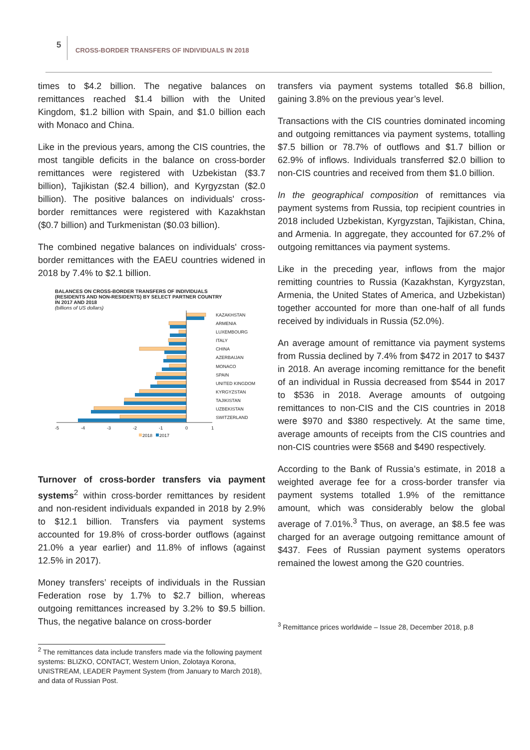5
CROSS-BORDER TRANSFERS OF INDIVIDUALS IN 2018
times to $4.2 billion. The negative balances on remittances reached $1.4 billion with the United Kingdom, $1.2 billion with Spain, and $1.0 billion each with Monaco and China.
Like in the previous years, among the CIS countries, the most tangible deficits in the balance on cross-border remittances were registered with Uzbekistan ($3.7 billion), Tajikistan ($2.4 billion), and Kyrgyzstan ($2.0 billion). The positive balances on individuals' cross-border remittances were registered with Kazakhstan ($0.7 billion) and Turkmenistan ($0.03 billion).
The combined negative balances on individuals' cross-border remittances with the EAEU countries widened in 2018 by 7.4% to $2.1 billion.
BALANCES ON CROSS-BORDER TRANSFERS OF INDIVIDUALS
(RESIDENTS AND NON-RESIDENTS) BY SELECT PARTNER COUNTRY
IN 2017 AND 2018
(billions of US dollars)
KAZAKHSTAN
ARMENIA
LUXEMBOURG
ITALY
CHINA
AZERBAIJAN
MONACO
SPAIN
UNITED KINGDOM
KYRGYZSTAN
TAJIKISTAN
UZBEKISTAN
SWITZERLAND
-5
-4
-3
-2
-1
0
1
2018
2017
Turnover of cross-border transfers via payment systems<sup>2</sup> within cross-border remittances by resident and non-resident individuals expanded in 2018 by 2.9% to $12.1 billion. Transfers via payment systems accounted for 19.8% of cross-border outflows (against 21.0% a year earlier) and 11.8% of inflows (against 12.5% in 2017).
Money transfers’ receipts of individuals in the Russian Federation rose by 1.7% to $2.7 billion, whereas outgoing remittances increased by 3.2% to $9.5 billion. Thus, the negative balance on cross-border
<sup>2</sup> The remittances data include transfers made via the following payment systems: BLIZKO, CONTACT, Western Union, Zolotaya Korona, UNISTREAM, LEADER Payment System (from January to March 2018), and data of Russian Post.
transfers via payment systems totalled $6.8 billion, gaining 3.8% on the previous year’s level.
Transactions with the CIS countries dominated incoming and outgoing remittances via payment systems, totalling $7.5 billion or 78.7% of outflows and $1.7 billion or 62.9% of inflows. Individuals transferred $2.0 billion to non-CIS countries and received from them $1.0 billion.
In the geographical composition of remittances via payment systems from Russia, top recipient countries in 2018 included Uzbekistan, Kyrgyzstan, Tajikistan, China, and Armenia. In aggregate, they accounted for 67.2% of outgoing remittances via payment systems.
Like in the preceding year, inflows from the major remitting countries to Russia (Kazakhstan, Kyrgyzstan, Armenia, the United States of America, and Uzbekistan) together accounted for more than one-half of all funds received by individuals in Russia (52.0%).
An average amount of remittance via payment systems from Russia declined by 7.4% from $472 in 2017 to $437 in 2018. An average incoming remittance for the benefit of an individual in Russia decreased from $544 in 2017 to $536 in 2018. Average amounts of outgoing remittances to non-CIS and the CIS countries in 2018 were $970 and $380 respectively. At the same time, average amounts of receipts from the CIS countries and non-CIS countries were $568 and $490 respectively.
According to the Bank of Russia’s estimate, in 2018 a weighted average fee for a cross-border transfer via payment systems totalled 1.9% of the remittance amount, which was considerably below the global average of 7.01%.<sup>3</sup> Thus, on average, an $8.5 fee was charged for an average outgoing remittance amount of $437. Fees of Russian payment systems operators remained the lowest among the G20 countries.
<sup>3</sup> Remittance prices worldwide – Issue 28, December 2018, p.8